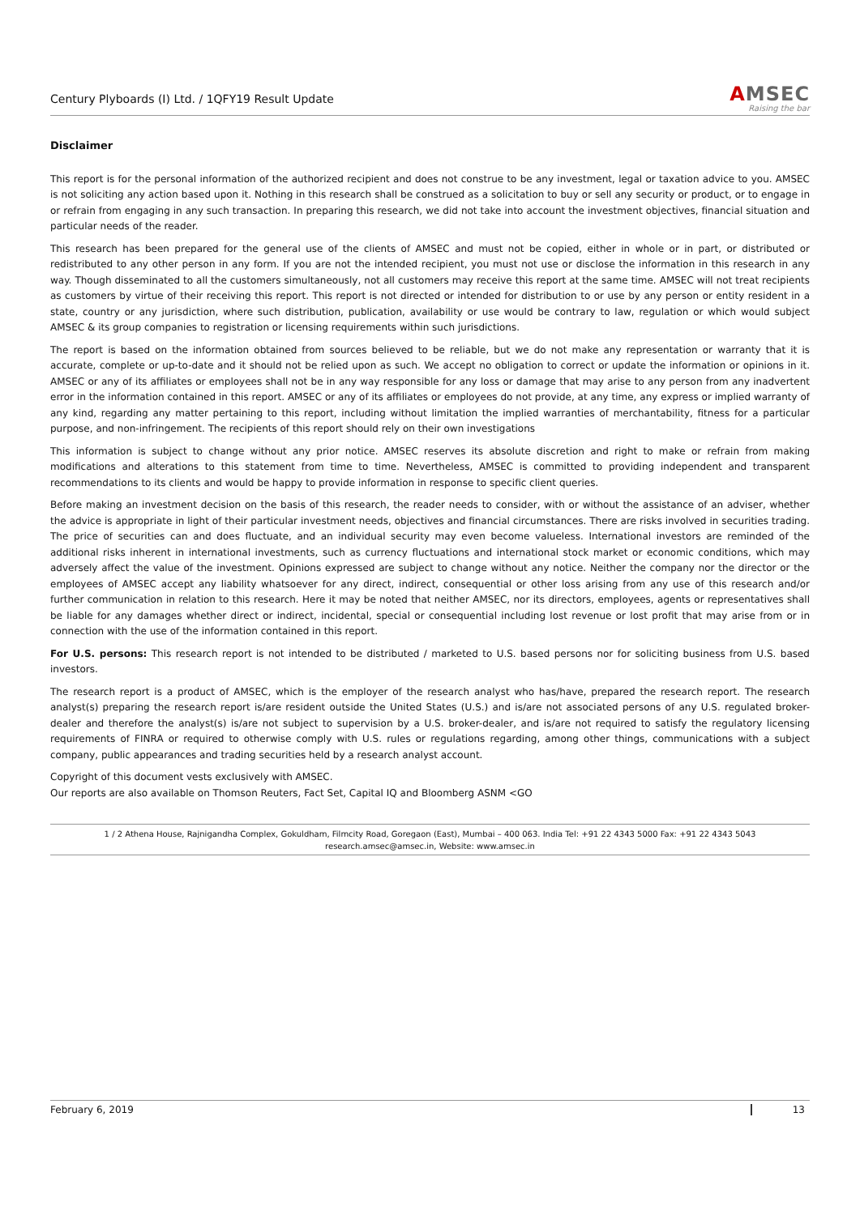Century Plyboards (I) Ltd. / 1QFY19 Result Update
AMSEC
Raising the bar
Disclaimer
This report is for the personal information of the authorized recipient and does not construe to be any investment, legal or taxation advice to you. AMSEC is not soliciting any action based upon it. Nothing in this research shall be construed as a solicitation to buy or sell any security or product, or to engage in or refrain from engaging in any such transaction. In preparing this research, we did not take into account the investment objectives, financial situation and particular needs of the reader.
This research has been prepared for the general use of the clients of AMSEC and must not be copied, either in whole or in part, or distributed or redistributed to any other person in any form. If you are not the intended recipient, you must not use or disclose the information in this research in any way. Though disseminated to all the customers simultaneously, not all customers may receive this report at the same time. AMSEC will not treat recipients as customers by virtue of their receiving this report. This report is not directed or intended for distribution to or use by any person or entity resident in a state, country or any jurisdiction, where such distribution, publication, availability or use would be contrary to law, regulation or which would subject AMSEC & its group companies to registration or licensing requirements within such jurisdictions.
The report is based on the information obtained from sources believed to be reliable, but we do not make any representation or warranty that it is accurate, complete or up-to-date and it should not be relied upon as such. We accept no obligation to correct or update the information or opinions in it. AMSEC or any of its affiliates or employees shall not be in any way responsible for any loss or damage that may arise to any person from any inadvertent error in the information contained in this report. AMSEC or any of its affiliates or employees do not provide, at any time, any express or implied warranty of any kind, regarding any matter pertaining to this report, including without limitation the implied warranties of merchantability, fitness for a particular purpose, and non-infringement. The recipients of this report should rely on their own investigations
This information is subject to change without any prior notice. AMSEC reserves its absolute discretion and right to make or refrain from making modifications and alterations to this statement from time to time. Nevertheless, AMSEC is committed to providing independent and transparent recommendations to its clients and would be happy to provide information in response to specific client queries.
Before making an investment decision on the basis of this research, the reader needs to consider, with or without the assistance of an adviser, whether the advice is appropriate in light of their particular investment needs, objectives and financial circumstances. There are risks involved in securities trading. The price of securities can and does fluctuate, and an individual security may even become valueless. International investors are reminded of the additional risks inherent in international investments, such as currency fluctuations and international stock market or economic conditions, which may adversely affect the value of the investment. Opinions expressed are subject to change without any notice. Neither the company nor the director or the employees of AMSEC accept any liability whatsoever for any direct, indirect, consequential or other loss arising from any use of this research and/or further communication in relation to this research. Here it may be noted that neither AMSEC, nor its directors, employees, agents or representatives shall be liable for any damages whether direct or indirect, incidental, special or consequential including lost revenue or lost profit that may arise from or in connection with the use of the information contained in this report.
For U.S. persons: This research report is not intended to be distributed / marketed to U.S. based persons nor for soliciting business from U.S. based investors.
The research report is a product of AMSEC, which is the employer of the research analyst who has/have, prepared the research report. The research analyst(s) preparing the research report is/are resident outside the United States (U.S.) and is/are not associated persons of any U.S. regulated broker-dealer and therefore the analyst(s) is/are not subject to supervision by a U.S. broker-dealer, and is/are not required to satisfy the regulatory licensing requirements of FINRA or required to otherwise comply with U.S. rules or regulations regarding, among other things, communications with a subject company, public appearances and trading securities held by a research analyst account.
Copyright of this document vests exclusively with AMSEC.
Our reports are also available on Thomson Reuters, Fact Set, Capital IQ and Bloomberg ASNM <GO
1 / 2 Athena House, Rajnigandha Complex, Gokuldham, Filmcity Road, Goregaon (East), Mumbai – 400 063. India Tel: +91 22 4343 5000 Fax: +91 22 4343 5043
research.amsec@amsec.in, Website: www.amsec.in
February 6, 2019 13